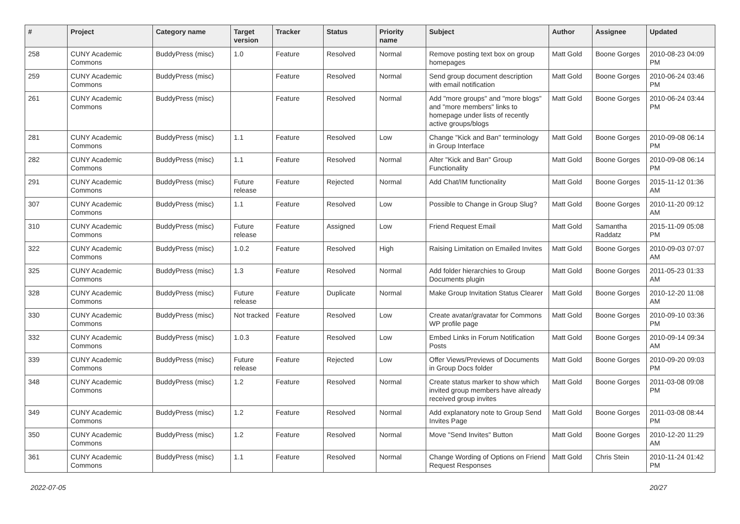| # | Project | Category name | Target version | Tracker | Status | Priority name | Subject | Author | Assignee | Updated |
| --- | --- | --- | --- | --- | --- | --- | --- | --- | --- | --- |
| 258 | CUNY Academic Commons | BuddyPress (misc) | 1.0 | Feature | Resolved | Normal | Remove posting text box on group homepages | Matt Gold | Boone Gorges | 2010-08-23 04:09 PM |
| 259 | CUNY Academic Commons | BuddyPress (misc) | | Feature | Resolved | Normal | Send group document description with email notification | Matt Gold | Boone Gorges | 2010-06-24 03:46 PM |
| 261 | CUNY Academic Commons | BuddyPress (misc) | | Feature | Resolved | Normal | Add "more groups" and "more blogs" and "more members" links to homepage under lists of recently active groups/blogs | Matt Gold | Boone Gorges | 2010-06-24 03:44 PM |
| 281 | CUNY Academic Commons | BuddyPress (misc) | 1.1 | Feature | Resolved | Low | Change "Kick and Ban" terminology in Group Interface | Matt Gold | Boone Gorges | 2010-09-08 06:14 PM |
| 282 | CUNY Academic Commons | BuddyPress (misc) | 1.1 | Feature | Resolved | Normal | Alter "Kick and Ban" Group Functionality | Matt Gold | Boone Gorges | 2010-09-08 06:14 PM |
| 291 | CUNY Academic Commons | BuddyPress (misc) | Future release | Feature | Rejected | Normal | Add Chat/IM functionality | Matt Gold | Boone Gorges | 2015-11-12 01:36 AM |
| 307 | CUNY Academic Commons | BuddyPress (misc) | 1.1 | Feature | Resolved | Low | Possible to Change in Group Slug? | Matt Gold | Boone Gorges | 2010-11-20 09:12 AM |
| 310 | CUNY Academic Commons | BuddyPress (misc) | Future release | Feature | Assigned | Low | Friend Request Email | Matt Gold | Samantha Raddatz | 2015-11-09 05:08 PM |
| 322 | CUNY Academic Commons | BuddyPress (misc) | 1.0.2 | Feature | Resolved | High | Raising Limitation on Emailed Invites | Matt Gold | Boone Gorges | 2010-09-03 07:07 AM |
| 325 | CUNY Academic Commons | BuddyPress (misc) | 1.3 | Feature | Resolved | Normal | Add folder hierarchies to Group Documents plugin | Matt Gold | Boone Gorges | 2011-05-23 01:33 AM |
| 328 | CUNY Academic Commons | BuddyPress (misc) | Future release | Feature | Duplicate | Normal | Make Group Invitation Status Clearer | Matt Gold | Boone Gorges | 2010-12-20 11:08 AM |
| 330 | CUNY Academic Commons | BuddyPress (misc) | Not tracked | Feature | Resolved | Low | Create avatar/gravatar for Commons WP profile page | Matt Gold | Boone Gorges | 2010-09-10 03:36 PM |
| 332 | CUNY Academic Commons | BuddyPress (misc) | 1.0.3 | Feature | Resolved | Low | Embed Links in Forum Notification Posts | Matt Gold | Boone Gorges | 2010-09-14 09:34 AM |
| 339 | CUNY Academic Commons | BuddyPress (misc) | Future release | Feature | Rejected | Low | Offer Views/Previews of Documents in Group Docs folder | Matt Gold | Boone Gorges | 2010-09-20 09:03 PM |
| 348 | CUNY Academic Commons | BuddyPress (misc) | 1.2 | Feature | Resolved | Normal | Create status marker to show which invited group members have already received group invites | Matt Gold | Boone Gorges | 2011-03-08 09:08 PM |
| 349 | CUNY Academic Commons | BuddyPress (misc) | 1.2 | Feature | Resolved | Normal | Add explanatory note to Group Send Invites Page | Matt Gold | Boone Gorges | 2011-03-08 08:44 PM |
| 350 | CUNY Academic Commons | BuddyPress (misc) | 1.2 | Feature | Resolved | Normal | Move "Send Invites" Button | Matt Gold | Boone Gorges | 2010-12-20 11:29 AM |
| 361 | CUNY Academic Commons | BuddyPress (misc) | 1.1 | Feature | Resolved | Normal | Change Wording of Options on Friend Request Responses | Matt Gold | Chris Stein | 2010-11-24 01:42 PM |
2022-07-05 20/27